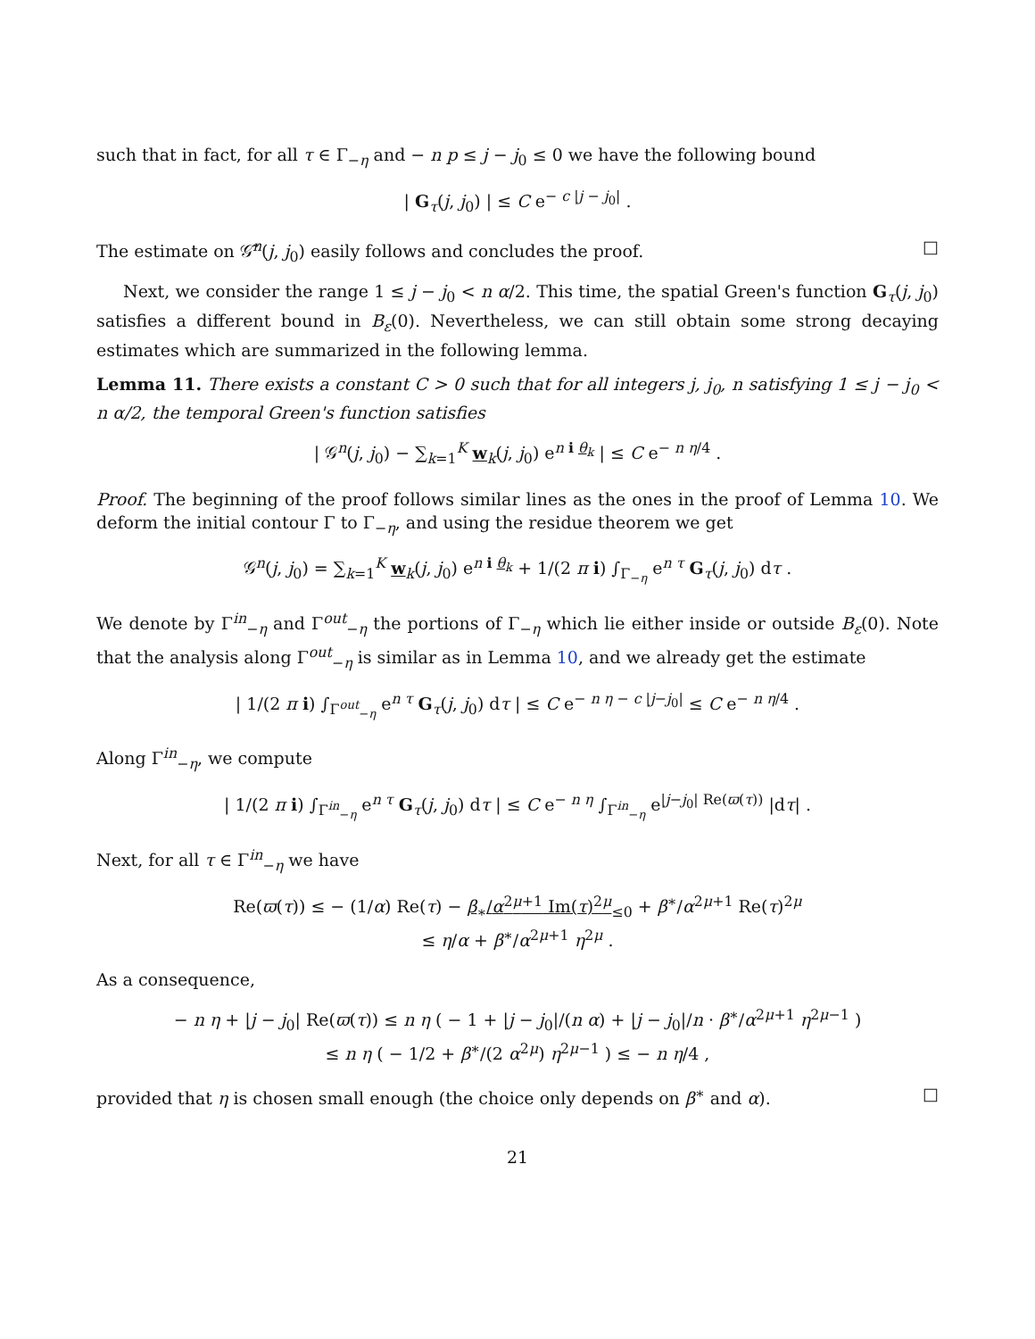such that in fact, for all τ ∈ Γ<sub>−η</sub> and − n p ≤ j − j<sub>0</sub> ≤ 0 we have the following bound
| G<sub>τ</sub>(j, j<sub>0</sub>) | ≤ C e<sup>− c |j − j<sub>0</sub>|</sup> .
The estimate on 𝒢̃<sup>n</sup>(j, j<sub>0</sub>) easily follows and concludes the proof. □
Next, we consider the range 1 ≤ j − j<sub>0</sub> < n α/2. This time, the spatial Green's function G<sub>τ</sub>(j, j<sub>0</sub>) satisfies a different bound in B<sub>ε</sub>(0). Nevertheless, we can still obtain some strong decaying estimates which are summarized in the following lemma.
Lemma 11. There exists a constant C > 0 such that for all integers j, j<sub>0</sub>, n satisfying 1 ≤ j − j<sub>0</sub> < n α/2, the temporal Green's function satisfies
| 𝒢<sup>n</sup>(j, j<sub>0</sub>) − ∑<sub>k=1</sub><sup>K</sup> w<sub>k</sub>(j, j<sub>0</sub>) e<sup>n i θ<sub>k</sub></sup> | ≤ C e<sup>− n η/4</sup> .
Proof. The beginning of the proof follows similar lines as the ones in the proof of Lemma 10. We deform the initial contour Γ to Γ<sub>−η</sub>, and using the residue theorem we get
𝒢<sup>n</sup>(j, j<sub>0</sub>) = ∑<sub>k=1</sub><sup>K</sup> w<sub>k</sub>(j, j<sub>0</sub>) e<sup>n i θ<sub>k</sub></sup> + 1/(2 π i) ∫<sub>Γ<sub>−η</sub></sub> e<sup>n τ</sup> G<sub>τ</sub>(j, j<sub>0</sub>) dτ .
We denote by Γ<sup>in</sup><sub>−η</sub> and Γ<sup>out</sup><sub>−η</sub> the portions of Γ<sub>−η</sub> which lie either inside or outside B<sub>ε</sub>(0). Note that the analysis along Γ<sup>out</sup><sub>−η</sub> is similar as in Lemma 10, and we already get the estimate
| 1/(2 π i) ∫<sub>Γ<sup>out</sup><sub>−η</sub></sub> e<sup>n τ</sup> G<sub>τ</sub>(j, j<sub>0</sub>) dτ | ≤ C e<sup>− n η − c |j−j<sub>0</sub>|</sup> ≤ C e<sup>− n η/4</sup> .
Along Γ<sup>in</sup><sub>−η</sub>, we compute
| 1/(2 π i) ∫<sub>Γ<sup>in</sup><sub>−η</sub></sub> e<sup>n τ</sup> G<sub>τ</sub>(j, j<sub>0</sub>) dτ | ≤ C e<sup>− n η</sup> ∫<sub>Γ<sup>in</sup><sub>−η</sub></sub> e<sup>|j−j<sub>0</sub>| Re(ϖ(τ))</sup> |dτ| .
Next, for all τ ∈ Γ<sup>in</sup><sub>−η</sub> we have
Re(ϖ(τ)) ≤ − (1/α) Re(τ) − β<sub>∗</sub>/α<sup>2μ+1</sup> Im(τ)<sup>2μ</sup><sub>≤0</sub> + β<sup>∗</sup>/α<sup>2μ+1</sup> Re(τ)<sup>2μ</sup>
≤ η/α + β<sup>∗</sup>/α<sup>2μ+1</sup> η<sup>2μ</sup> .
As a consequence,
− n η + |j − j<sub>0</sub>| Re(ϖ(τ)) ≤ n η ( − 1 + |j − j<sub>0</sub>|/(n α) + |j − j<sub>0</sub>|/n · β<sup>∗</sup>/α<sup>2μ+1</sup> η<sup>2μ−1</sup> )
≤ n η ( − 1/2 + β<sup>∗</sup>/(2 α<sup>2μ</sup>) η<sup>2μ−1</sup> ) ≤ − n η/4 ,
provided that η is chosen small enough (the choice only depends on β<sup>∗</sup> and α). □
21